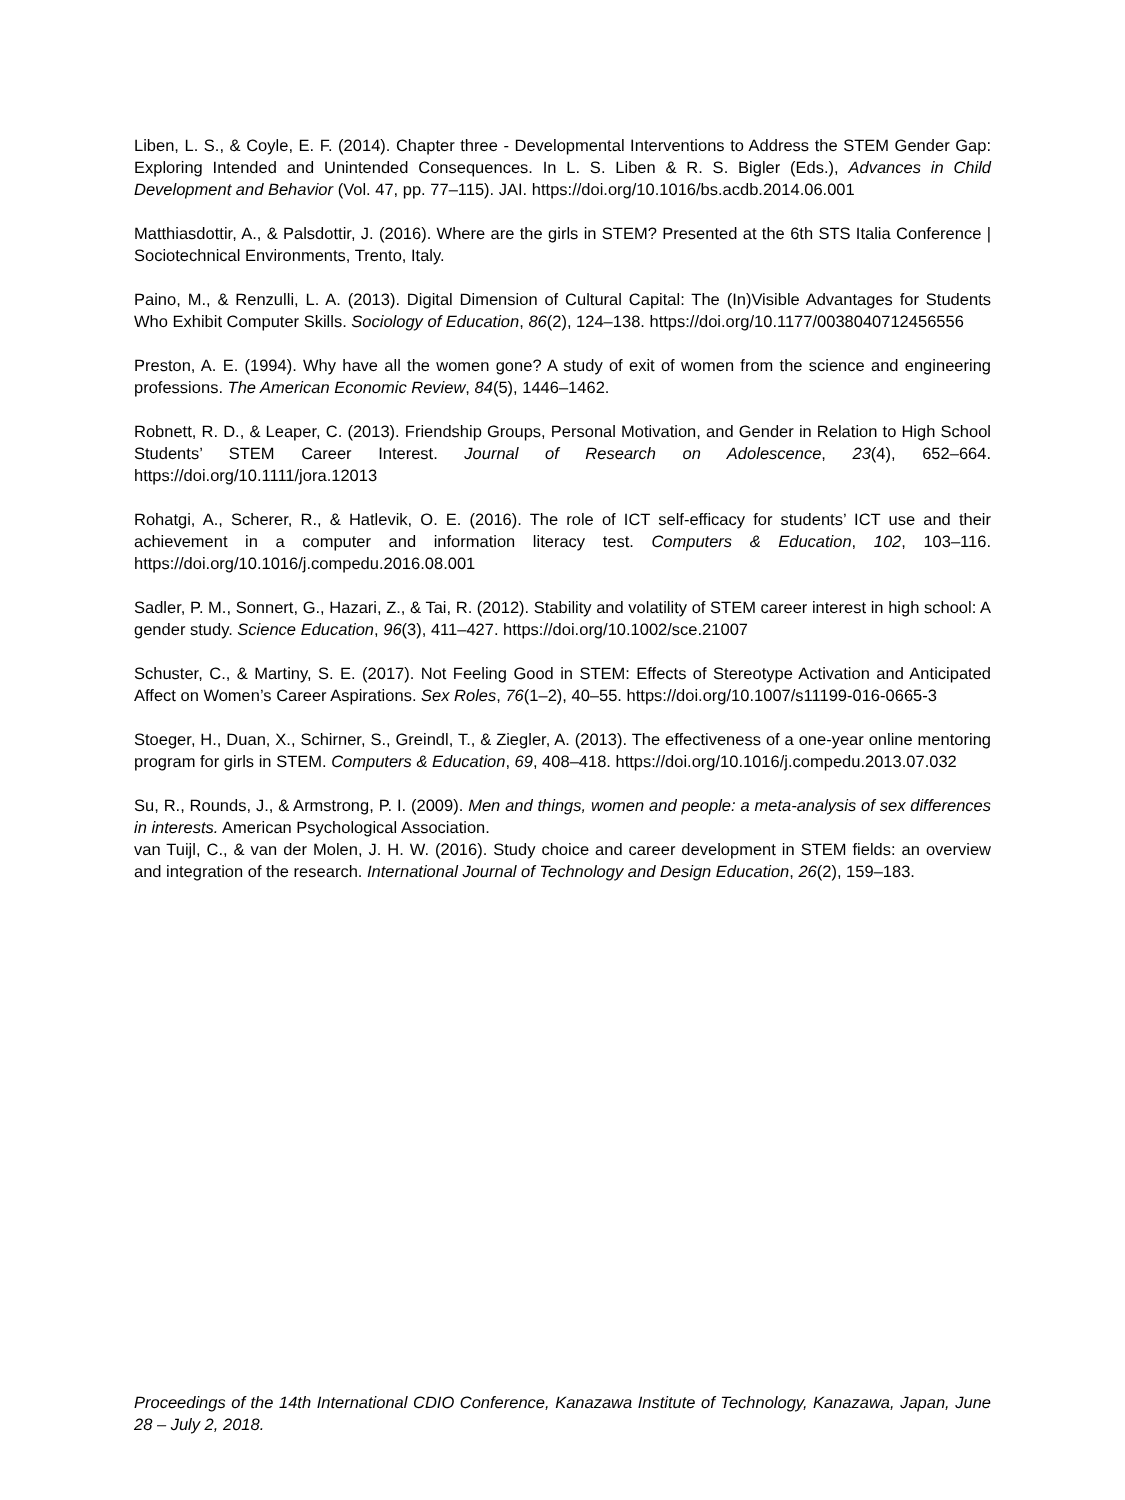Liben, L. S., & Coyle, E. F. (2014). Chapter three - Developmental Interventions to Address the STEM Gender Gap: Exploring Intended and Unintended Consequences. In L. S. Liben & R. S. Bigler (Eds.), Advances in Child Development and Behavior (Vol. 47, pp. 77–115). JAI. https://doi.org/10.1016/bs.acdb.2014.06.001
Matthiasdottir, A., & Palsdottir, J. (2016). Where are the girls in STEM? Presented at the 6th STS Italia Conference | Sociotechnical Environments, Trento, Italy.
Paino, M., & Renzulli, L. A. (2013). Digital Dimension of Cultural Capital: The (In)Visible Advantages for Students Who Exhibit Computer Skills. Sociology of Education, 86(2), 124–138. https://doi.org/10.1177/0038040712456556
Preston, A. E. (1994). Why have all the women gone? A study of exit of women from the science and engineering professions. The American Economic Review, 84(5), 1446–1462.
Robnett, R. D., & Leaper, C. (2013). Friendship Groups, Personal Motivation, and Gender in Relation to High School Students’ STEM Career Interest. Journal of Research on Adolescence, 23(4), 652–664. https://doi.org/10.1111/jora.12013
Rohatgi, A., Scherer, R., & Hatlevik, O. E. (2016). The role of ICT self-efficacy for students’ ICT use and their achievement in a computer and information literacy test. Computers & Education, 102, 103–116. https://doi.org/10.1016/j.compedu.2016.08.001
Sadler, P. M., Sonnert, G., Hazari, Z., & Tai, R. (2012). Stability and volatility of STEM career interest in high school: A gender study. Science Education, 96(3), 411–427. https://doi.org/10.1002/sce.21007
Schuster, C., & Martiny, S. E. (2017). Not Feeling Good in STEM: Effects of Stereotype Activation and Anticipated Affect on Women’s Career Aspirations. Sex Roles, 76(1–2), 40–55. https://doi.org/10.1007/s11199-016-0665-3
Stoeger, H., Duan, X., Schirner, S., Greindl, T., & Ziegler, A. (2013). The effectiveness of a one-year online mentoring program for girls in STEM. Computers & Education, 69, 408–418. https://doi.org/10.1016/j.compedu.2013.07.032
Su, R., Rounds, J., & Armstrong, P. I. (2009). Men and things, women and people: a meta-analysis of sex differences in interests. American Psychological Association.
van Tuijl, C., & van der Molen, J. H. W. (2016). Study choice and career development in STEM fields: an overview and integration of the research. International Journal of Technology and Design Education, 26(2), 159–183.
Proceedings of the 14th International CDIO Conference, Kanazawa Institute of Technology, Kanazawa, Japan, June 28 – July 2, 2018.